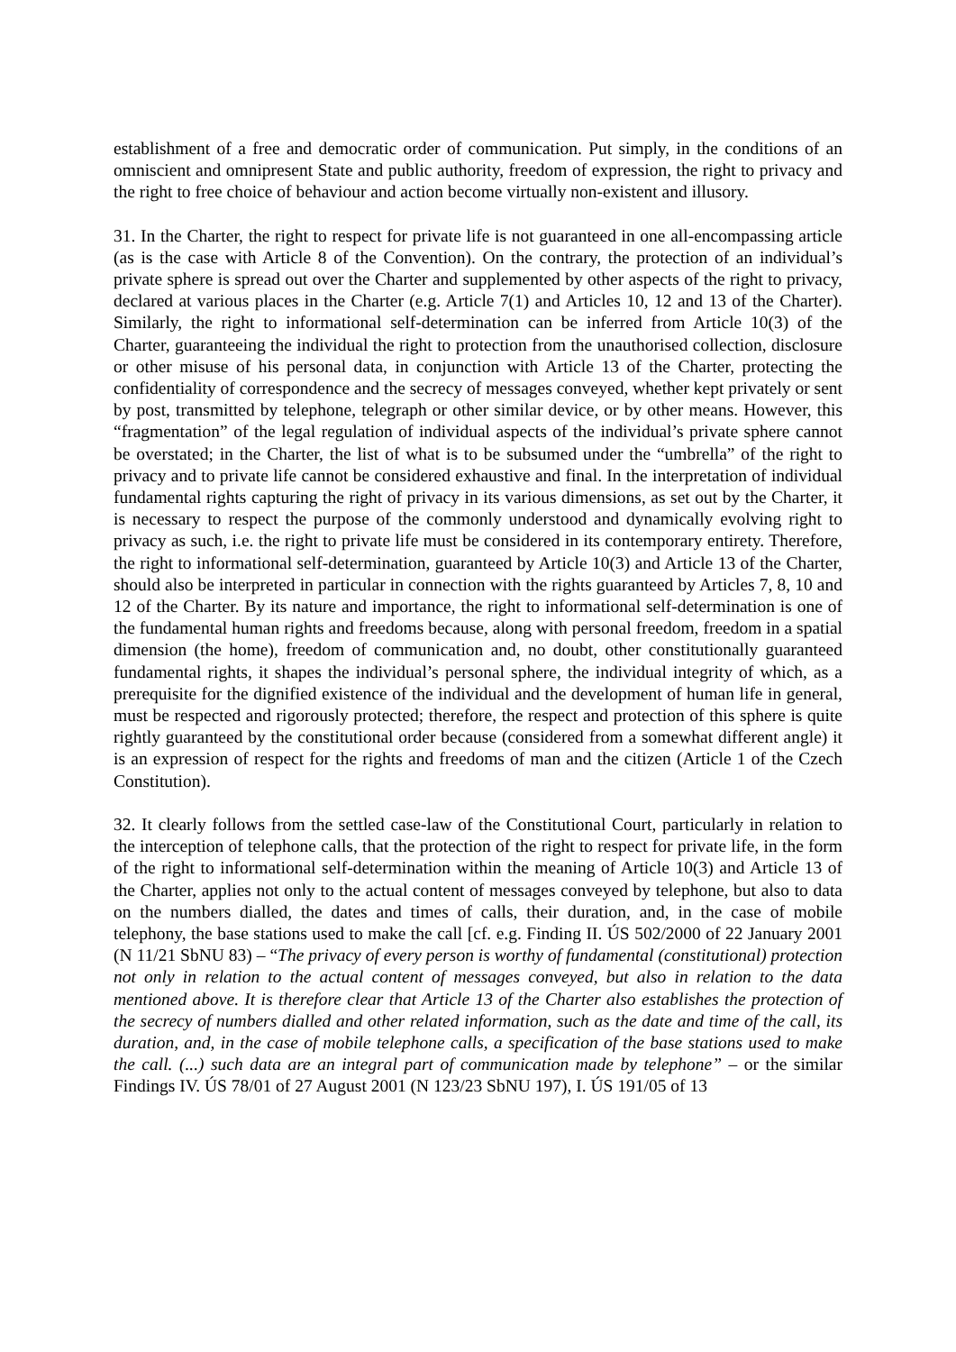establishment of a free and democratic order of communication. Put simply, in the conditions of an omniscient and omnipresent State and public authority, freedom of expression, the right to privacy and the right to free choice of behaviour and action become virtually non-existent and illusory.
31. In the Charter, the right to respect for private life is not guaranteed in one all-encompassing article (as is the case with Article 8 of the Convention). On the contrary, the protection of an individual’s private sphere is spread out over the Charter and supplemented by other aspects of the right to privacy, declared at various places in the Charter (e.g. Article 7(1) and Articles 10, 12 and 13 of the Charter). Similarly, the right to informational self-determination can be inferred from Article 10(3) of the Charter, guaranteeing the individual the right to protection from the unauthorised collection, disclosure or other misuse of his personal data, in conjunction with Article 13 of the Charter, protecting the confidentiality of correspondence and the secrecy of messages conveyed, whether kept privately or sent by post, transmitted by telephone, telegraph or other similar device, or by other means. However, this “fragmentation” of the legal regulation of individual aspects of the individual’s private sphere cannot be overstated; in the Charter, the list of what is to be subsumed under the “umbrella” of the right to privacy and to private life cannot be considered exhaustive and final. In the interpretation of individual fundamental rights capturing the right of privacy in its various dimensions, as set out by the Charter, it is necessary to respect the purpose of the commonly understood and dynamically evolving right to privacy as such, i.e. the right to private life must be considered in its contemporary entirety. Therefore, the right to informational self-determination, guaranteed by Article 10(3) and Article 13 of the Charter, should also be interpreted in particular in connection with the rights guaranteed by Articles 7, 8, 10 and 12 of the Charter. By its nature and importance, the right to informational self-determination is one of the fundamental human rights and freedoms because, along with personal freedom, freedom in a spatial dimension (the home), freedom of communication and, no doubt, other constitutionally guaranteed fundamental rights, it shapes the individual’s personal sphere, the individual integrity of which, as a prerequisite for the dignified existence of the individual and the development of human life in general, must be respected and rigorously protected; therefore, the respect and protection of this sphere is quite rightly guaranteed by the constitutional order because (considered from a somewhat different angle) it is an expression of respect for the rights and freedoms of man and the citizen (Article 1 of the Czech Constitution).
32. It clearly follows from the settled case-law of the Constitutional Court, particularly in relation to the interception of telephone calls, that the protection of the right to respect for private life, in the form of the right to informational self-determination within the meaning of Article 10(3) and Article 13 of the Charter, applies not only to the actual content of messages conveyed by telephone, but also to data on the numbers dialled, the dates and times of calls, their duration, and, in the case of mobile telephony, the base stations used to make the call [cf. e.g. Finding II. ÚS 502/2000 of 22 January 2001 (N 11/21 SbNU 83) – “The privacy of every person is worthy of fundamental (constitutional) protection not only in relation to the actual content of messages conveyed, but also in relation to the data mentioned above. It is therefore clear that Article 13 of the Charter also establishes the protection of the secrecy of numbers dialled and other related information, such as the date and time of the call, its duration, and, in the case of mobile telephone calls, a specification of the base stations used to make the call. (...) such data are an integral part of communication made by telephone” – or the similar Findings IV. ÚS 78/01 of 27 August 2001 (N 123/23 SbNU 197), I. ÚS 191/05 of 13